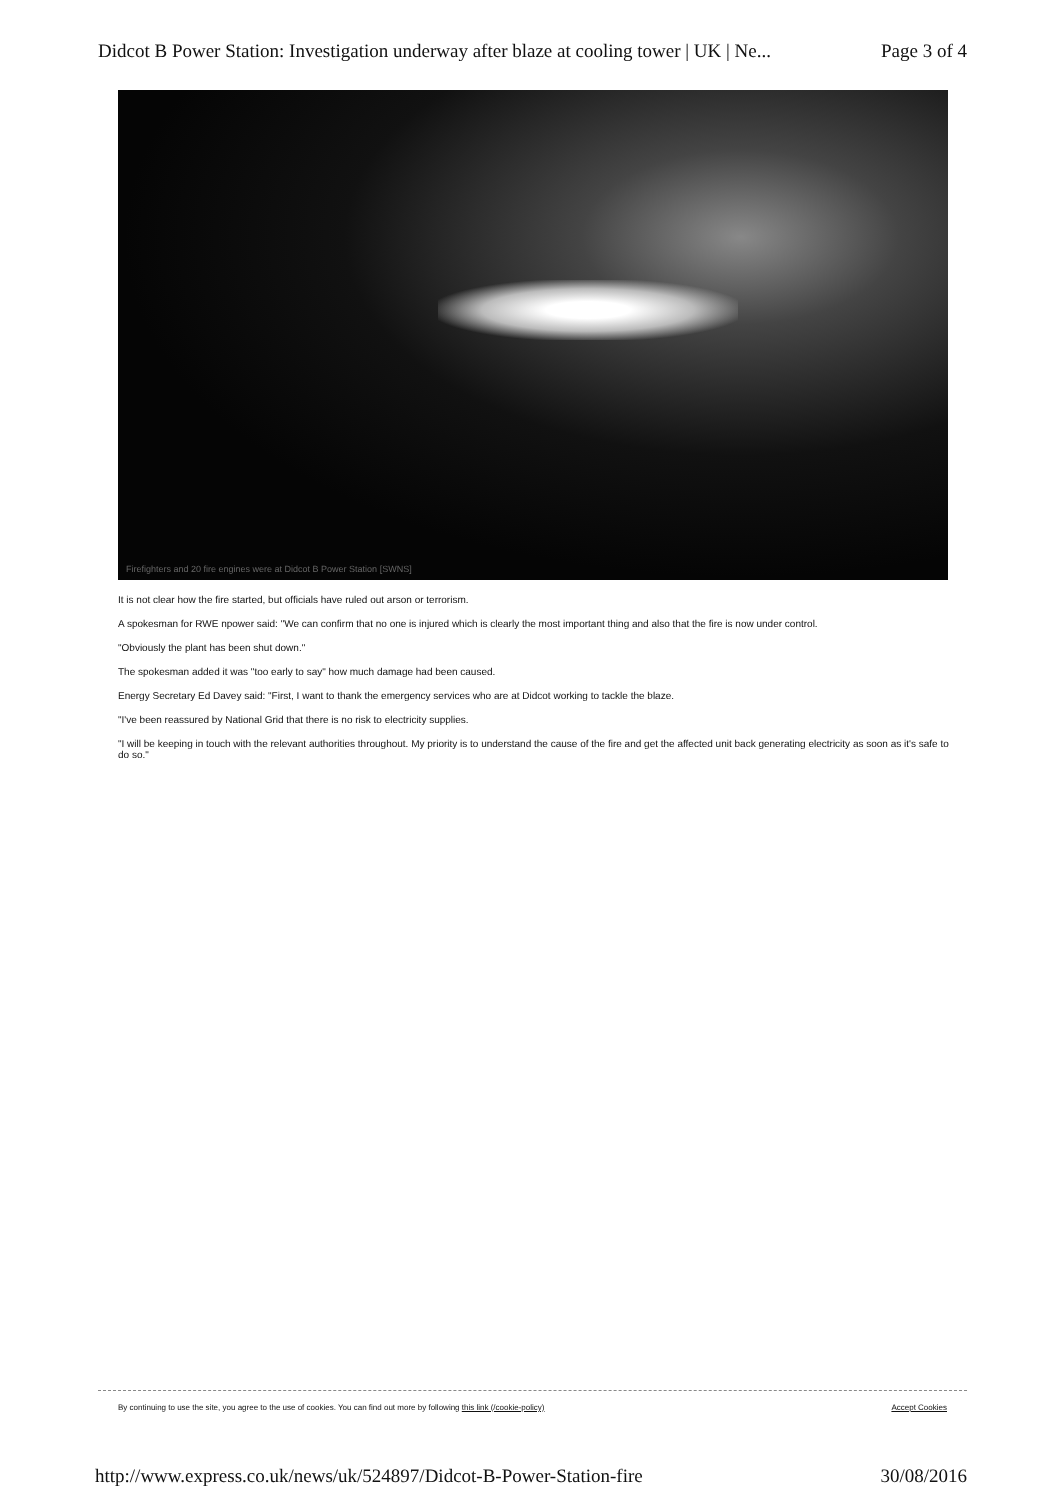Didcot B Power Station: Investigation underway after blaze at cooling tower | UK | Ne... Page 3 of 4
Firefighters and 20 fire engines were at Didcot B Power Station [SWNS]
It is not clear how the fire started, but officials have ruled out arson or terrorism.
A spokesman for RWE npower said: "We can confirm that no one is injured which is clearly the most important thing and also that the fire is now under control.
"Obviously the plant has been shut down."
The spokesman added it was "too early to say" how much damage had been caused.
Energy Secretary Ed Davey said: "First, I want to thank the emergency services who are at Didcot working to tackle the blaze.
"I've been reassured by National Grid that there is no risk to electricity supplies.
"I will be keeping in touch with the relevant authorities throughout. My priority is to understand the cause of the fire and get the affected unit back generating electricity as soon as it's safe to do so."
By continuing to use the site, you agree to the use of cookies. You can find out more by following this link (/cookie-policy) Accept Cookies
http://www.express.co.uk/news/uk/524897/Didcot-B-Power-Station-fire 30/08/2016